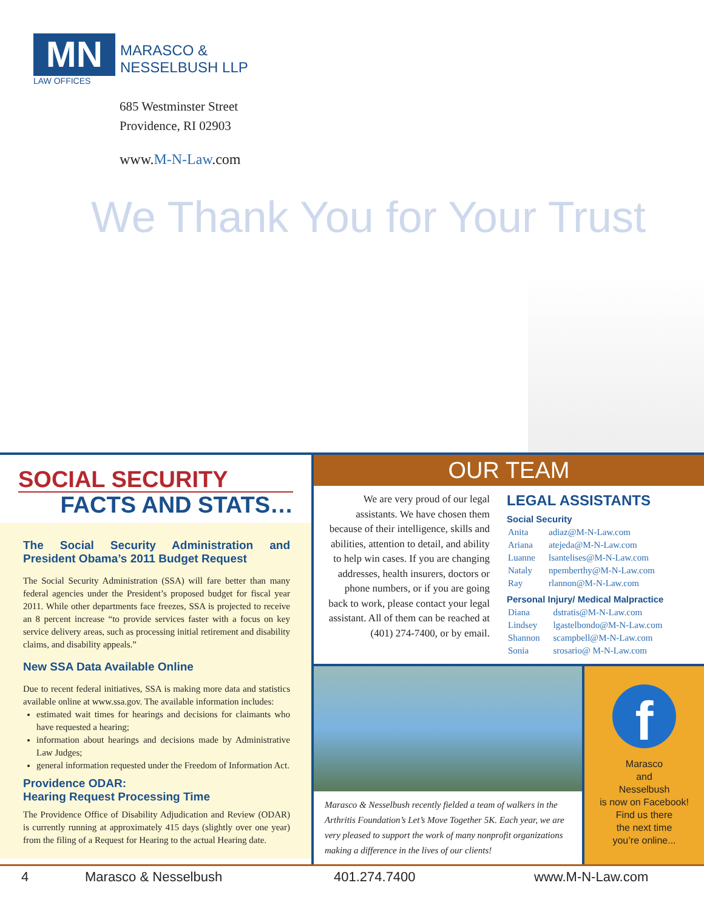MN
MARASCO &
NESSELBUSH LLP
LAW OFFICES
685 Westminster Street
Providence, RI 02903
www.M-N-Law.com
We Thank You for Your Trust
SOCIAL SECURITY
FACTS AND STATS…
The Social Security Administration and President Obama’s 2011 Budget Request
The Social Security Administration (SSA) will fare better than many federal agencies under the President’s proposed budget for fiscal year 2011. While other departments face freezes, SSA is projected to receive an 8 percent increase “to provide services faster with a focus on key service delivery areas, such as processing initial retirement and disability claims, and disability appeals.”
New SSA Data Available Online
Due to recent federal initiatives, SSA is making more data and statistics available online at www.ssa.gov. The available information includes:
estimated wait times for hearings and decisions for claimants who have requested a hearing;
information about hearings and decisions made by Administrative Law Judges;
general information requested under the Freedom of Information Act.
Providence ODAR:
Hearing Request Processing Time
The Providence Office of Disability Adjudication and Review (ODAR) is currently running at approximately 415 days (slightly over one year) from the filing of a Request for Hearing to the actual Hearing date.
OUR TEAM
We are very proud of our legal assistants. We have chosen them because of their intelligence, skills and abilities, attention to detail, and ability to help win cases. If you are changing addresses, health insurers, doctors or phone numbers, or if you are going back to work, please contact your legal assistant. All of them can be reached at (401) 274-7400, or by email.
LEGAL ASSISTANTS
Social Security
| Anita | adiaz@M-N-Law.com |
| Ariana | atejeda@M-N-Law.com |
| Luanne | lsantelises@M-N-Law.com |
| Nataly | npemberthy@M-N-Law.com |
| Ray | rlannon@M-N-Law.com |
Personal Injury/ Medical Malpractice
| Diana | dstratis@M-N-Law.com |
| Lindsey | lgastelbondo@M-N-Law.com |
| Shannon | scampbell@M-N-Law.com |
| Sonia | srosario@ M-N-Law.com |
Marasco & Nesselbush recently fielded a team of walkers in the Arthritis Foundation’s Let’s Move Together 5K. Each year, we are very pleased to support the work of many nonprofit organizations making a difference in the lives of our clients!
f
Marasco
and
Nesselbush
is now on Facebook!
Find us there
the next time
you’re online...
4 Marasco & Nesselbush 401.274.7400 www.M-N-Law.com